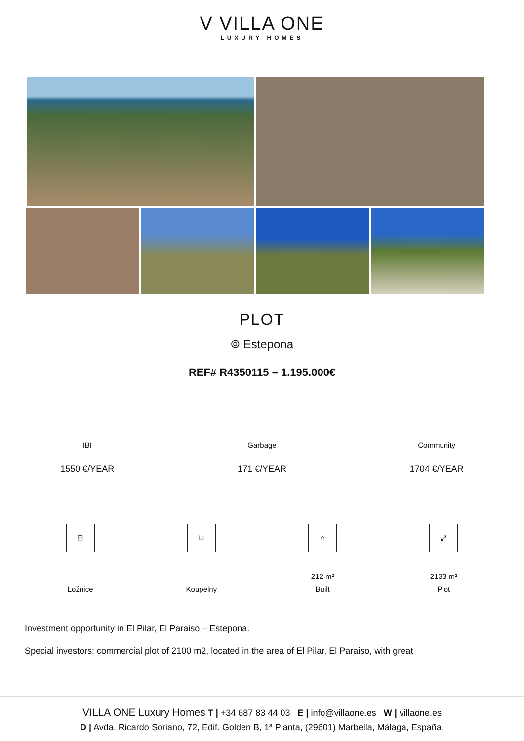V VILLA ONE
LUXURY HOMES
PLOT
⌾ Estepona
REF# R4350115 – 1.195.000€
IBI
1550 €/YEAR
Garbage
171 €/YEAR
Community
1704 €/YEAR
⊟
Ložnice
⊔
Koupelny
⌂
212 m²
Built
⤢
2133 m²
Plot
Investment opportunity in El Pilar, El Paraiso – Estepona.
Special investors: commercial plot of 2100 m2, located in the area of El Pilar, El Paraiso, with great
VILLA ONE Luxury Homes T | +34 687 83 44 03 E | info@villaone.es W | villaone.es
D | Avda. Ricardo Soriano, 72, Edif. Golden B, 1ª Planta, (29601) Marbella, Málaga, España.